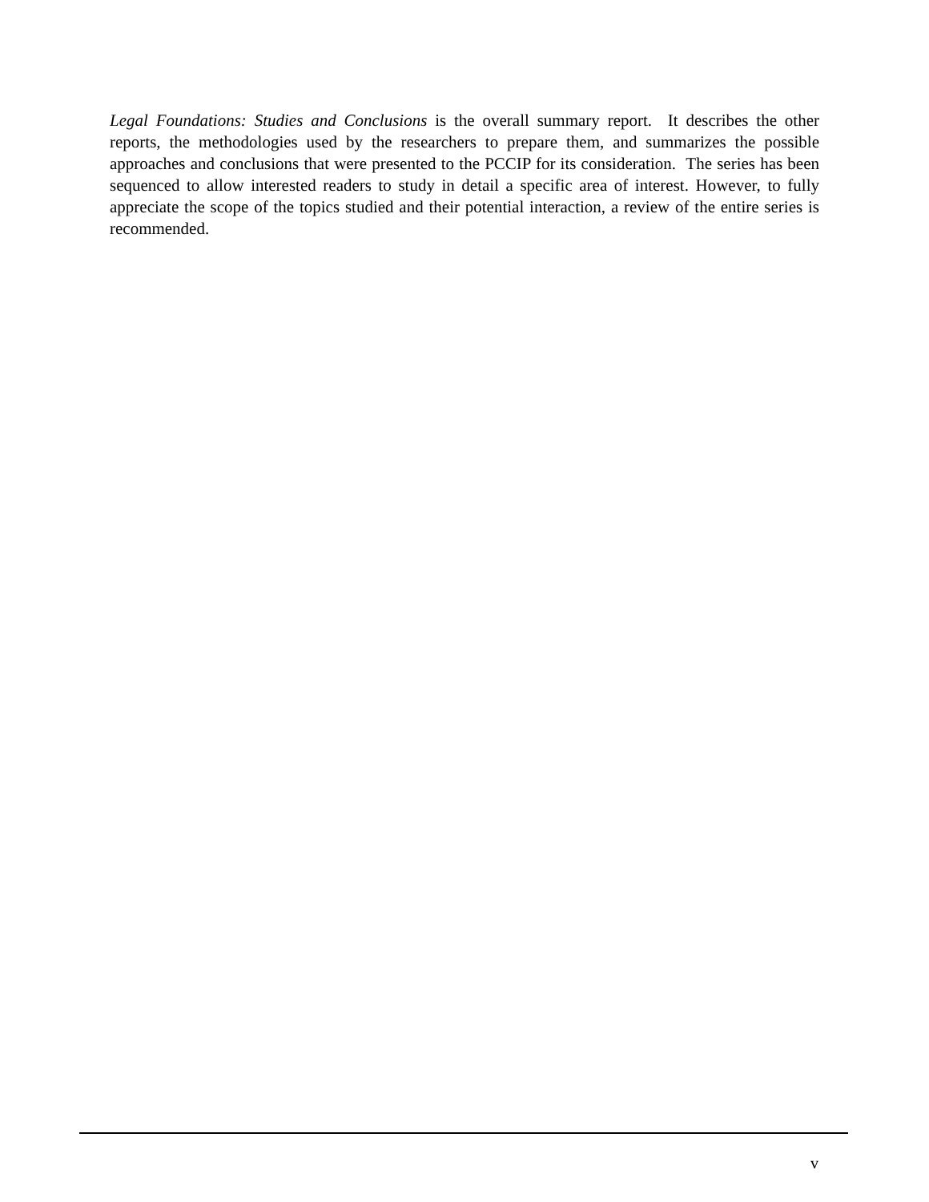Legal Foundations: Studies and Conclusions is the overall summary report. It describes the other reports, the methodologies used by the researchers to prepare them, and summarizes the possible approaches and conclusions that were presented to the PCCIP for its consideration. The series has been sequenced to allow interested readers to study in detail a specific area of interest. However, to fully appreciate the scope of the topics studied and their potential interaction, a review of the entire series is recommended.
v